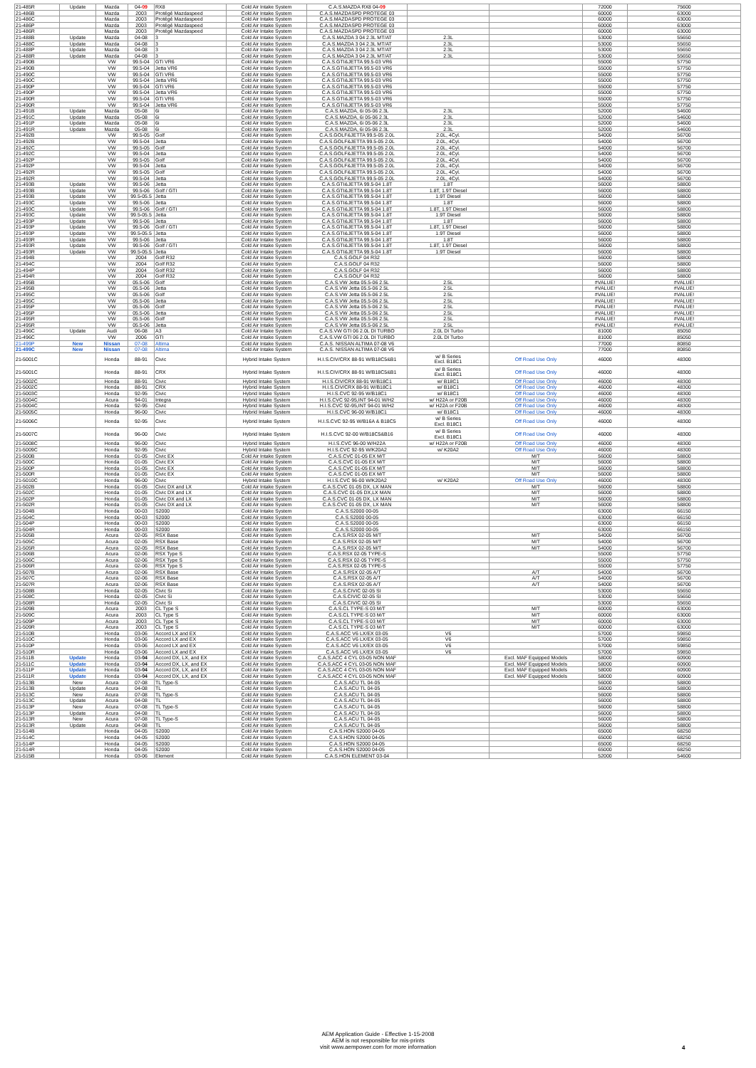| 21-485R | Update | Mazda | 04- 09 | RX8 | Cold Air Intake System | C.A.S.MAZDA RX8 04- 09 | | | 72000 | 75600 |
| 21-486B | | Mazda | 2003 | Protégé Mazdaspeed | Cold Air Intake System | C.A.S.MAZDASPD PROTEGE 03 | | | 60000 | 63000 |
| 21-486C | | Mazda | 2003 | Protégé Mazdaspeed | Cold Air Intake System | C.A.S.MAZDASPD PROTEGE 03 | | | 60000 | 63000 |
| 21-486P | | Mazda | 2003 | Protégé Mazdaspeed | Cold Air Intake System | C.A.S.MAZDASPD PROTEGE 03 | | | 60000 | 63000 |
| 21-486R | | Mazda | 2003 | Protégé Mazdaspeed | Cold Air Intake System | C.A.S.MAZDASPD PROTEGE 03 | | | 60000 | 63000 |
| 21-488B | Update | Mazda | 04-08 | 3 | Cold Air Intake System | C.A.S.MAZDA 3 04 2.3L MT/AT | 2.3L | | 53000 | 55650 |
| 21-488C | Update | Mazda | 04-08 | 3 | Cold Air Intake System | C.A.S.MAZDA 3 04 2.3L MT/AT | 2.3L | | 53000 | 55650 |
| 21-488P | Update | Mazda | 04-08 | 3 | Cold Air Intake System | C.A.S.MAZDA 3 04 2.3L MT/AT | 2.3L | | 53000 | 55650 |
| 21-488R | Update | Mazda | 04-08 | 3 | Cold Air Intake System | C.A.S.MAZDA 3 04 2.3L MT/AT | 2.3L | | 53000 | 55650 |
| 21-490B | | VW | 99.5-04 | GTi VR6 | Cold Air Intake System | C.A.S.GTI&JETTA 99.5-03 VR6 | | | 55000 | 57750 |
| 21-490B | | VW | 99.5-04 | Jetta VR6 | Cold Air Intake System | C.A.S.GTI&JETTA 99.5-03 VR6 | | | 55000 | 57750 |
| 21-490C | | VW | 99.5-04 | GTi VR6 | Cold Air Intake System | C.A.S.GTI&JETTA 99.5-03 VR6 | | | 55000 | 57750 |
| 21-490C | | VW | 99.5-04 | Jetta VR6 | Cold Air Intake System | C.A.S.GTI&JETTA 99.5-03 VR6 | | | 55000 | 57750 |
| 21-490P | | VW | 99.5-04 | GTi VR6 | Cold Air Intake System | C.A.S.GTI&JETTA 99.5-03 VR6 | | | 55000 | 57750 |
| 21-490P | | VW | 99.5-04 | Jetta VR6 | Cold Air Intake System | C.A.S.GTI&JETTA 99.5-03 VR6 | | | 55000 | 57750 |
| 21-490R | | VW | 99.5-04 | GTi VR6 | Cold Air Intake System | C.A.S.GTI&JETTA 99.5-03 VR6 | | | 55000 | 57750 |
| 21-490R | | VW | 99.5-04 | Jetta VR6 | Cold Air Intake System | C.A.S.GTI&JETTA 99.5-03 VR6 | | | 55000 | 57750 |
| 21-491B | Update | Mazda | 05-08 | 6i | Cold Air Intake System | C.A.S.MAZDA, 6i 05-06 2.3L | 2.3L | | 52000 | 54600 |
| 21-491C | Update | Mazda | 05-08 | 6i | Cold Air Intake System | C.A.S.MAZDA, 6i 05-06 2.3L | 2.3L | | 52000 | 54600 |
| 21-491P | Update | Mazda | 05-08 | 6i | Cold Air Intake System | C.A.S.MAZDA, 6i 05-06 2.3L | 2.3L | | 52000 | 54600 |
| 21-491R | Update | Mazda | 05-08 | 6i | Cold Air Intake System | C.A.S.MAZDA, 6i 05-06 2.3L | 2.3L | | 52000 | 54600 |
| 21-492B | | VW | 99.5-05 | Golf | Cold Air Intake System | C.A.S.GOLF&JETTA 99.5-05 2.0L | 2.0L, 4Cyl. | | 54000 | 56700 |
| 21-492B | | VW | 99.5-04 | Jetta | Cold Air Intake System | C.A.S.GOLF&JETTA 99.5-05 2.0L | 2.0L, 4Cyl. | | 54000 | 56700 |
| 21-492C | | VW | 99.5-05 | Golf | Cold Air Intake System | C.A.S.GOLF&JETTA 99.5-05 2.0L | 2.0L, 4Cyl. | | 54000 | 56700 |
| 21-492C | | VW | 99.5-04 | Jetta | Cold Air Intake System | C.A.S.GOLF&JETTA 99.5-05 2.0L | 2.0L, 4Cyl. | | 54000 | 56700 |
| 21-492P | | VW | 99.5-05 | Golf | Cold Air Intake System | C.A.S.GOLF&JETTA 99.5-05 2.0L | 2.0L, 4Cyl. | | 54000 | 56700 |
| 21-492P | | VW | 99.5-04 | Jetta | Cold Air Intake System | C.A.S.GOLF&JETTA 99.5-05 2.0L | 2.0L, 4Cyl. | | 54000 | 56700 |
| 21-492R | | VW | 99.5-05 | Golf | Cold Air Intake System | C.A.S.GOLF&JETTA 99.5-05 2.0L | 2.0L, 4Cyl. | | 54000 | 56700 |
| 21-492R | | VW | 99.5-04 | Jetta | Cold Air Intake System | C.A.S.GOLF&JETTA 99.5-05 2.0L | 2.0L, 4Cyl. | | 54000 | 56700 |
| 21-493B | Update | VW | 99.5-06 | Jetta | Cold Air Intake System | C.A.S.GTI&JETTA 99.5-04 1.8T | 1.8T | | 56000 | 58800 |
| 21-493B | Update | VW | 99.5-06 | Golf / GTI | Cold Air Intake System | C.A.S.GTI&JETTA 99.5-04 1.8T | 1.8T, 1.9T Diesel | | 56000 | 58800 |
| 21-493B | Update | VW | 99.5-05.5 | Jetta | Cold Air Intake System | C.A.S.GTI&JETTA 99.5-04 1.8T | 1.9T Diesel | | 56000 | 58800 |
| 21-493C | Update | VW | 99.5-06 | Jetta | Cold Air Intake System | C.A.S.GTI&JETTA 99.5-04 1.8T | 1.8T | | 56000 | 58800 |
| 21-493C | Update | VW | 99.5-06 | Golf / GTI | Cold Air Intake System | C.A.S.GTI&JETTA 99.5-04 1.8T | 1.8T, 1.9T Diesel | | 56000 | 58800 |
| 21-493C | Update | VW | 99.5-05.5 | Jetta | Cold Air Intake System | C.A.S.GTI&JETTA 99.5-04 1.8T | 1.9T Diesel | | 56000 | 58800 |
| 21-493P | Update | VW | 99.5-06 | Jetta | Cold Air Intake System | C.A.S.GTI&JETTA 99.5-04 1.8T | 1.8T | | 56000 | 58800 |
| 21-493P | Update | VW | 99.5-06 | Golf / GTI | Cold Air Intake System | C.A.S.GTI&JETTA 99.5-04 1.8T | 1.8T, 1.9T Diesel | | 56000 | 58800 |
| 21-493P | Update | VW | 99.5-05.5 | Jetta | Cold Air Intake System | C.A.S.GTI&JETTA 99.5-04 1.8T | 1.9T Diesel | | 56000 | 58800 |
| 21-493R | Update | VW | 99.5-06 | Jetta | Cold Air Intake System | C.A.S.GTI&JETTA 99.5-04 1.8T | 1.8T | | 56000 | 58800 |
| 21-493R | Update | VW | 99.5-06 | Golf / GTI | Cold Air Intake System | C.A.S.GTI&JETTA 99.5-04 1.8T | 1.8T, 1.9T Diesel | | 56000 | 58800 |
| 21-493R | Update | VW | 99.5-05.5 | Jetta | Cold Air Intake System | C.A.S.GTI&JETTA 99.5-04 1.8T | 1.9T Diesel | | 56000 | 58800 |
| 21-494B | | VW | 2004 | Golf R32 | Cold Air Intake System | C.A.S.GOLF 04 R32 | | | 56000 | 58800 |
| 21-494C | | VW | 2004 | Golf R32 | Cold Air Intake System | C.A.S.GOLF 04 R32 | | | 56000 | 58800 |
| 21-494P | | VW | 2004 | Golf R32 | Cold Air Intake System | C.A.S.GOLF 04 R32 | | | 56000 | 58800 |
| 21-494R | | VW | 2004 | Golf R32 | Cold Air Intake System | C.A.S.GOLF 04 R32 | | | 56000 | 58800 |
| 21-495B | | VW | 05.5-06 | Golf | Cold Air Intake System | C.A.S.VW Jetta 05.5-06 2.5L | 2.5L | | #VALUE! | #VALUE! |
| 21-495B | | VW | 05.5-06 | Jetta | Cold Air Intake System | C.A.S.VW Jetta 05.5-06 2.5L | 2.5L | | #VALUE! | #VALUE! |
| 21-495C | | VW | 05.5-06 | Golf | Cold Air Intake System | C.A.S.VW Jetta 05.5-06 2.5L | 2.5L | | #VALUE! | #VALUE! |
| 21-495C | | VW | 05.5-06 | Jetta | Cold Air Intake System | C.A.S.VW Jetta 05.5-06 2.5L | 2.5L | | #VALUE! | #VALUE! |
| 21-495P | | VW | 05.5-06 | Golf | Cold Air Intake System | C.A.S.VW Jetta 05.5-06 2.5L | 2.5L | | #VALUE! | #VALUE! |
| 21-495P | | VW | 05.5-06 | Jetta | Cold Air Intake System | C.A.S.VW Jetta 05.5-06 2.5L | 2.5L | | #VALUE! | #VALUE! |
| 21-495R | | VW | 05.5-06 | Golf | Cold Air Intake System | C.A.S.VW Jetta 05.5-06 2.5L | 2.5L | | #VALUE! | #VALUE! |
| 21-495R | | VW | 05.5-06 | Jetta | Cold Air Intake System | C.A.S.VW Jetta 05.5-06 2.5L | 2.5L | | #VALUE! | #VALUE! |
| 21-496C | Update | Audi | 06-08 | A3 | Cold Air Intake System | C.A.S.VW GTI 06 2.0L DI TURBO | 2.0L DI Turbo | | 81000 | 85050 |
| 21-496C | | VW | 2006 | GTI | Cold Air Intake System | C.A.S.VW GTI 06 2.0L DI TURBO | 2.0L DI Turbo | | 81000 | 85050 |
| 21-499P | New | Nissan | 07-08 | Altima | Cold Air Intake System | C.A.S. NISSAN ALTIMA 07-08 V6 | | | 77000 | 80850 |
| 21-499C | New | Nissan | 07-08 | Altima | Cold Air Intake System | C.A.S. NISSAN ALTIMA 07-08 V6 | | | 77000 | 80850 |
| 21-5001C | | Honda | 88-91 | Civic | Hybrid Intake System | H.I.S.CIV/CRX 88-91 W/B18C5&B1 | w/ B Series Excl. B18C1 | Off Road Use Only | 46000 | 48300 |
| 21-5001C | | Honda | 88-91 | CRX | Hybrid Intake System | H.I.S.CIV/CRX 88-91 W/B18C5&B1 | w/ B Series Excl. B18C1 | Off Road Use Only | 46000 | 48300 |
| 21-5002C | | Honda | 88-91 | Civic | Hybrid Intake System | H.I.S.CIV/CRX 88-91 W/B18C1 | w/ B18C1 | Off Road Use Only | 46000 | 48300 |
| 21-5002C | | Honda | 88-91 | CRX | Hybrid Intake System | H.I.S.CIV/CRX 88-91 W/B18C1 | w/ B18C1 | Off Road Use Only | 46000 | 48300 |
| 21-5003C | | Honda | 92-95 | Civic | Hybrid Intake System | H.I.S.CVC 92-95 W/B18C1 | w/ B18C1 | Off Road Use Only | 46000 | 48300 |
| 21-5004C | | Acura | 94-01 | Integra | Hybrid Intake System | H.I.S.CVC 92-95,INT 94-01 W/H2 | w/ H22A or F20B | Off Road Use Only | 46000 | 48300 |
| 21-5004C | | Honda | 92-95 | Civic | Hybrid Intake System | H.I.S.CVC 92-95,INT 94-01 W/H2 | w/ H22A or F20B | Off Road Use Only | 46000 | 48300 |
| 21-5005C | | Honda | 96-00 | Civic | Hybrid Intake System | H.I.S.CVC 96-00 W/B18C1 | w/ B18C1 | Off Road Use Only | 46000 | 48300 |
| 21-5006C | | Honda | 92-95 | Civic | Hybrid Intake System | H.I.S.CVC 92-95 W/B16A & B18C5 | w/ B Series Excl. B18C1 | Off Road Use Only | 46000 | 48300 |
| 21-5007C | | Honda | 96-00 | Civic | Hybrid Intake System | H.I.S.CVC 92-00 W/B18C5&B16 | w/ B Series Excl. B18C1 | Off Road Use Only | 46000 | 48300 |
| 21-5008C | | Honda | 96-00 | Civic | Hybrid Intake System | H.I.S.CVC 96-00 W/H22A | w/ H22A or F20B | Off Road Use Only | 46000 | 48300 |
| 21-5009C | | Honda | 92-95 | Civic | Hybrid Intake System | H.I.S.CVC 92-95 W/K20A2 | w/ K20A2 | Off Road Use Only | 46000 | 48300 |
| 21-500B | | Honda | 01-05 | Civic EX | Cold Air Intake System | C.A.S.CVC 01-05 EX M/T | | M/T | 56000 | 58800 |
| 21-500C | | Honda | 01-05 | Civic EX | Cold Air Intake System | C.A.S.CVC 01-05 EX M/T | | M/T | 56000 | 58800 |
| 21-500P | | Honda | 01-05 | Civic EX | Cold Air Intake System | C.A.S.CVC 01-05 EX M/T | | M/T | 56000 | 58800 |
| 21-500R | | Honda | 01-05 | Civic EX | Cold Air Intake System | C.A.S.CVC 01-05 EX M/T | | M/T | 56000 | 58800 |
| 21-5010C | | Honda | 96-00 | Civic | Hybrid Intake System | H.I.S.CVC 96-00 W/K20A2 | w/ K20A2 | Off Road Use Only | 46000 | 48300 |
| 21-502B | | Honda | 01-05 | Civic DX and LX | Cold Air Intake System | C.A.S.CVC 01-05 DX, LX MAN | | M/T | 56000 | 58800 |
| 21-502C | | Honda | 01-05 | Civic DX and LX | Cold Air Intake System | C.A.S.CVC 01-05 DX,LX MAN | | M/T | 56000 | 58800 |
| 21-502P | | Honda | 01-05 | Civic DX and LX | Cold Air Intake System | C.A.S.CVC 01-05 DX, LX MAN | | M/T | 56000 | 58800 |
| 21-502R | | Honda | 01-05 | Civic DX and LX | Cold Air Intake System | C.A.S.CVC 01-05 DX, LX MAN | | M/T | 56000 | 58800 |
| 21-504B | | Honda | 00-03 | S2000 | Cold Air Intake System | C.A.S.S2000 00-05 | | | 63000 | 66150 |
| 21-504C | | Honda | 00-03 | S2000 | Cold Air Intake System | C.A.S.S2000 00-05 | | | 63000 | 66150 |
| 21-504P | | Honda | 00-03 | S2000 | Cold Air Intake System | C.A.S.S2000 00-05 | | | 63000 | 66150 |
| 21-504R | | Honda | 00-03 | S2000 | Cold Air Intake System | C.A.S.S2000 00-05 | | | 63000 | 66150 |
| 21-505B | | Acura | 02-05 | RSX Base | Cold Air Intake System | C.A.S.RSX 02-05 M/T | | M/T | 54000 | 56700 |
| 21-505C | | Acura | 02-05 | RSX Base | Cold Air Intake System | C.A.S.RSX 02-05 M/T | | M/T | 54000 | 56700 |
| 21-505R | | Acura | 02-05 | RSX Base | Cold Air Intake System | C.A.S.RSX 02-05 M/T | | M/T | 54000 | 56700 |
| 21-506B | | Acura | 02-06 | RSX Type S | Cold Air Intake System | C.A.S.RSX 02-05 TYPE-S | | | 55000 | 57750 |
| 21-506C | | Acura | 02-06 | RSX Type S | Cold Air Intake System | C.A.S.RSX 02-05 TYPE-S | | | 55000 | 57750 |
| 21-506R | | Acura | 02-06 | RSX Type S | Cold Air Intake System | C.A.S.RSX 02-05 TYPE-S | | | 55000 | 57750 |
| 21-507B | | Acura | 02-06 | RSX Base | Cold Air Intake System | C.A.S.RSX 02-05 A/T | | A/T | 54000 | 56700 |
| 21-507C | | Acura | 02-06 | RSX Base | Cold Air Intake System | C.A.S.RSX 02-05 A/T | | A/T | 54000 | 56700 |
| 21-507R | | Acura | 02-06 | RSX Base | Cold Air Intake System | C.A.S.RSX 02-05 A/T | | A/T | 54000 | 56700 |
| 21-508B | | Honda | 02-05 | Civic Si | Cold Air Intake System | C.A.S.CIVIC 02-05 SI | | | 53000 | 55650 |
| 21-508C | | Honda | 02-05 | Civic Si | Cold Air Intake System | C.A.S.CIVIC 02-05 SI | | | 53000 | 55650 |
| 21-508R | | Honda | 02-05 | Civic Si | Cold Air Intake System | C.A.S.CIVIC 02-05 SI | | | 53000 | 55650 |
| 21-509B | | Acura | 2003 | CL Type S | Cold Air Intake System | C.A.S.CL TYPE-S 03 M/T | | M/T | 60000 | 63000 |
| 21-509C | | Acura | 2003 | CL Type S | Cold Air Intake System | C.A.S.CL TYPE-S 03 M/T | | M/T | 60000 | 63000 |
| 21-509P | | Acura | 2003 | CL Type S | Cold Air Intake System | C.A.S.CL TYPE-S 03 M/T | | M/T | 60000 | 63000 |
| 21-509R | | Acura | 2003 | CL Type S | Cold Air Intake System | C.A.S.CL TYPE-S 03 M/T | | M/T | 60000 | 63000 |
| 21-510B | | Honda | 03-06 | Accord LX and EX | Cold Air Intake System | C.A.S.ACC V6 LX/EX 03-05 | V6 | | 57000 | 59850 |
| 21-510C | | Honda | 03-06 | Accord LX and EX | Cold Air Intake System | C.A.S.ACC V6 LX/EX 03-05 | V6 | | 57000 | 59850 |
| 21-510P | | Honda | 03-06 | Accord LX and EX | Cold Air Intake System | C.A.S.ACC V6 LX/EX 03-05 | V6 | | 57000 | 59850 |
| 21-510R | | Honda | 03-06 | Accord LX and EX | Cold Air Intake System | C.A.S.ACC V6 LX/EX 03-05 | V6 | | 57000 | 59850 |
| 21-511B | Update | Honda | 03- 04 | Accord DX, LX, and EX | Cold Air Intake System | C.A.S.ACC 4 CYL 03-05 NON MAF | | Excl. MAF Equipped Models | 58000 | 60900 |
| 21-511C | Update | Honda | 03- 04 | Accord DX, LX, and EX | Cold Air Intake System | C.A.S.ACC 4 CYL 03-05 NON MAF | | Excl. MAF Equipped Models | 58000 | 60900 |
| 21-511P | Update | Honda | 03- 04 | Accord DX, LX, and EX | Cold Air Intake System | C.A.S.ACC 4 CYL 03-05 NON MAF | | Excl. MAF Equipped Models | 58000 | 60900 |
| 21-511R | Update | Honda | 03- 04 | Accord DX, LX, and EX | Cold Air Intake System | C.A.S.ACC 4 CYL 03-05 NON MAF | | Excl. MAF Equipped Models | 58000 | 60900 |
| 21-513B | New | Acura | 07-08 | TL Type-S | Cold Air Intake System | C.A.S.ACU TL 04-05 | | | 56000 | 58800 |
| 21-513B | Update | Acura | 04-08 | TL | Cold Air Intake System | C.A.S.ACU TL 04-05 | | | 56000 | 58800 |
| 21-513C | New | Acura | 07-08 | TL Type-S | Cold Air Intake System | C.A.S.ACU TL 04-05 | | | 56000 | 58800 |
| 21-513C | Update | Acura | 04-08 | TL | Cold Air Intake System | C.A.S.ACU TL 04-05 | | | 56000 | 58800 |
| 21-513P | New | Acura | 07-08 | TL Type-S | Cold Air Intake System | C.A.S.ACU TL 04-05 | | | 56000 | 58800 |
| 21-513P | Update | Acura | 04-08 | TL | Cold Air Intake System | C.A.S.ACU TL 04-05 | | | 56000 | 58800 |
| 21-513R | New | Acura | 07-08 | TL Type-S | Cold Air Intake System | C.A.S.ACU TL 04-05 | | | 56000 | 58800 |
| 21-513R | Update | Acura | 04-08 | TL | Cold Air Intake System | C.A.S.ACU TL 04-05 | | | 56000 | 58800 |
| 21-514B | | Honda | 04-05 | S2000 | Cold Air Intake System | C.A.S.HON S2000 04-05 | | | 65000 | 68250 |
| 21-514C | | Honda | 04-05 | S2000 | Cold Air Intake System | C.A.S.HON S2000 04-05 | | | 65000 | 68250 |
| 21-514P | | Honda | 04-05 | S2000 | Cold Air Intake System | C.A.S.HON S2000 04-05 | | | 65000 | 68250 |
| 21-514R | | Honda | 04-05 | S2000 | Cold Air Intake System | C.A.S.HON S2000 04-05 | | | 65000 | 68250 |
| 21-515B | | Honda | 03-06 | Element | Cold Air Intake System | C.A.S.HON ELEMENT 03-04 | | | 52000 | 54600 |
AEM Application Guide - Effective 1-15-2008
AEM is not responsible for mis-prints
visit www.aempower.com for more information
4